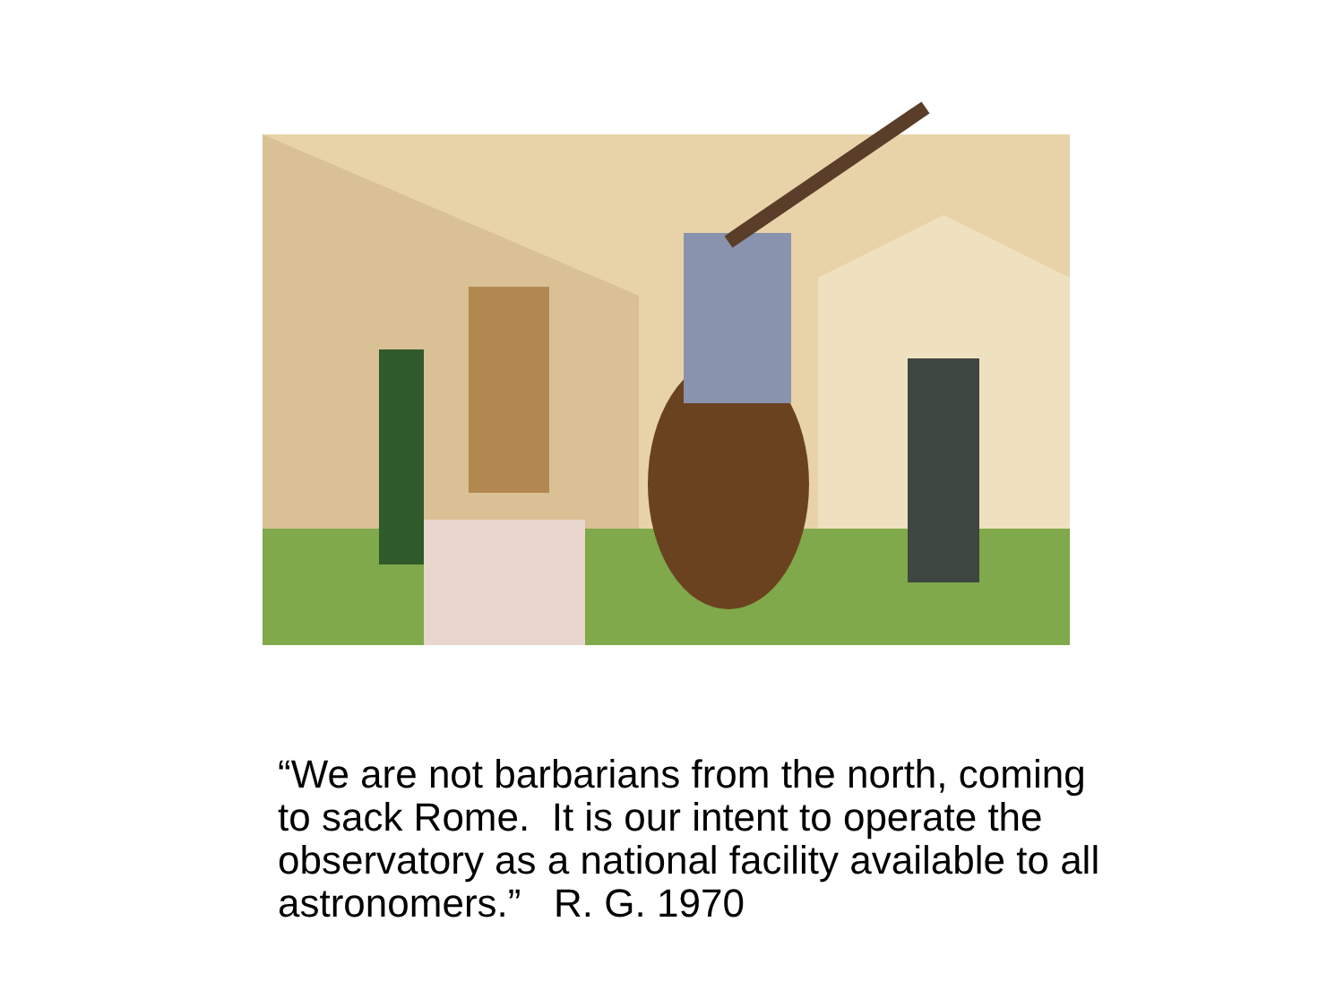“We are not barbarians from the north, coming to sack Rome. It is our intent to operate the observatory as a national facility available to all astronomers.” R. G. 1970